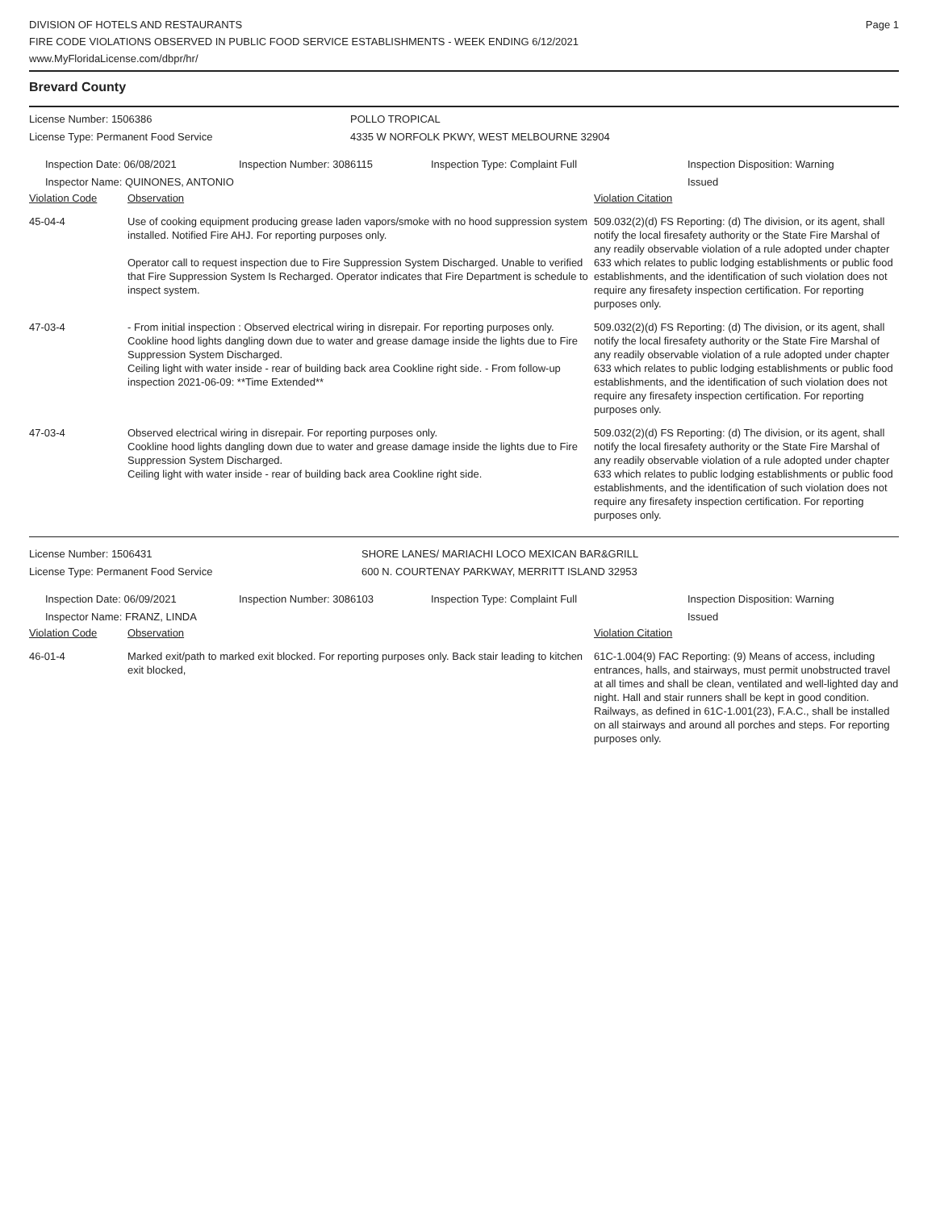DIVISION OF HOTELS AND RESTAURANTS
FIRE CODE VIOLATIONS OBSERVED IN PUBLIC FOOD SERVICE ESTABLISHMENTS - WEEK ENDING 6/12/2021
www.MyFloridaLicense.com/dbpr/hr/
Page 1
Brevard County
License Number: 1506386 POLLO TROPICAL
License Type: Permanent Food Service 4335 W NORFOLK PKWY, WEST MELBOURNE 32904
Inspection Date: 06/08/2021 Inspection Number: 3086115 Inspection Type: Complaint Full Inspection Disposition: Warning
Issued
Inspector Name: QUINONES, ANTONIO
| Violation Code | Observation | Violation Citation |
| 45-04-4 | Use of cooking equipment producing grease laden vapors/smoke with no hood suppression system installed. Notified Fire AHJ. For reporting purposes only. Operator call to request inspection due to Fire Suppression System Discharged. Unable to verified that Fire Suppression System Is Recharged. Operator indicates that Fire Department is schedule to inspect system. | 509.032(2)(d) FS Reporting: (d) The division, or its agent, shall notify the local firesafety authority or the State Fire Marshal of any readily observable violation of a rule adopted under chapter 633 which relates to public lodging establishments or public food establishments, and the identification of such violation does not require any firesafety inspection certification. For reporting purposes only. |
| 47-03-4 | - From initial inspection : Observed electrical wiring in disrepair. For reporting purposes only. Cookline hood lights dangling down due to water and grease damage inside the lights due to Fire Suppression System Discharged. Ceiling light with water inside - rear of building back area Cookline right side. - From follow-up inspection 2021-06-09: **Time Extended** | 509.032(2)(d) FS Reporting: (d) The division, or its agent, shall notify the local firesafety authority or the State Fire Marshal of any readily observable violation of a rule adopted under chapter 633 which relates to public lodging establishments or public food establishments, and the identification of such violation does not require any firesafety inspection certification. For reporting purposes only. |
| 47-03-4 | Observed electrical wiring in disrepair. For reporting purposes only. Cookline hood lights dangling down due to water and grease damage inside the lights due to Fire Suppression System Discharged. Ceiling light with water inside - rear of building back area Cookline right side. | 509.032(2)(d) FS Reporting: (d) The division, or its agent, shall notify the local firesafety authority or the State Fire Marshal of any readily observable violation of a rule adopted under chapter 633 which relates to public lodging establishments or public food establishments, and the identification of such violation does not require any firesafety inspection certification. For reporting purposes only. |
License Number: 1506431 SHORE LANES/ MARIACHI LOCO MEXICAN BAR&GRILL
License Type: Permanent Food Service 600 N. COURTENAY PARKWAY, MERRITT ISLAND 32953
Inspection Date: 06/09/2021 Inspection Number: 3086103 Inspection Type: Complaint Full Inspection Disposition: Warning
Issued
Inspector Name: FRANZ, LINDA
| Violation Code | Observation | Violation Citation |
| 46-01-4 | Marked exit/path to marked exit blocked. For reporting purposes only. Back stair leading to kitchen exit blocked, | 61C-1.004(9) FAC Reporting: (9) Means of access, including entrances, halls, and stairways, must permit unobstructed travel at all times and shall be clean, ventilated and well-lighted day and night. Hall and stair runners shall be kept in good condition. Railways, as defined in 61C-1.001(23), F.A.C., shall be installed on all stairways and around all porches and steps. For reporting purposes only. |